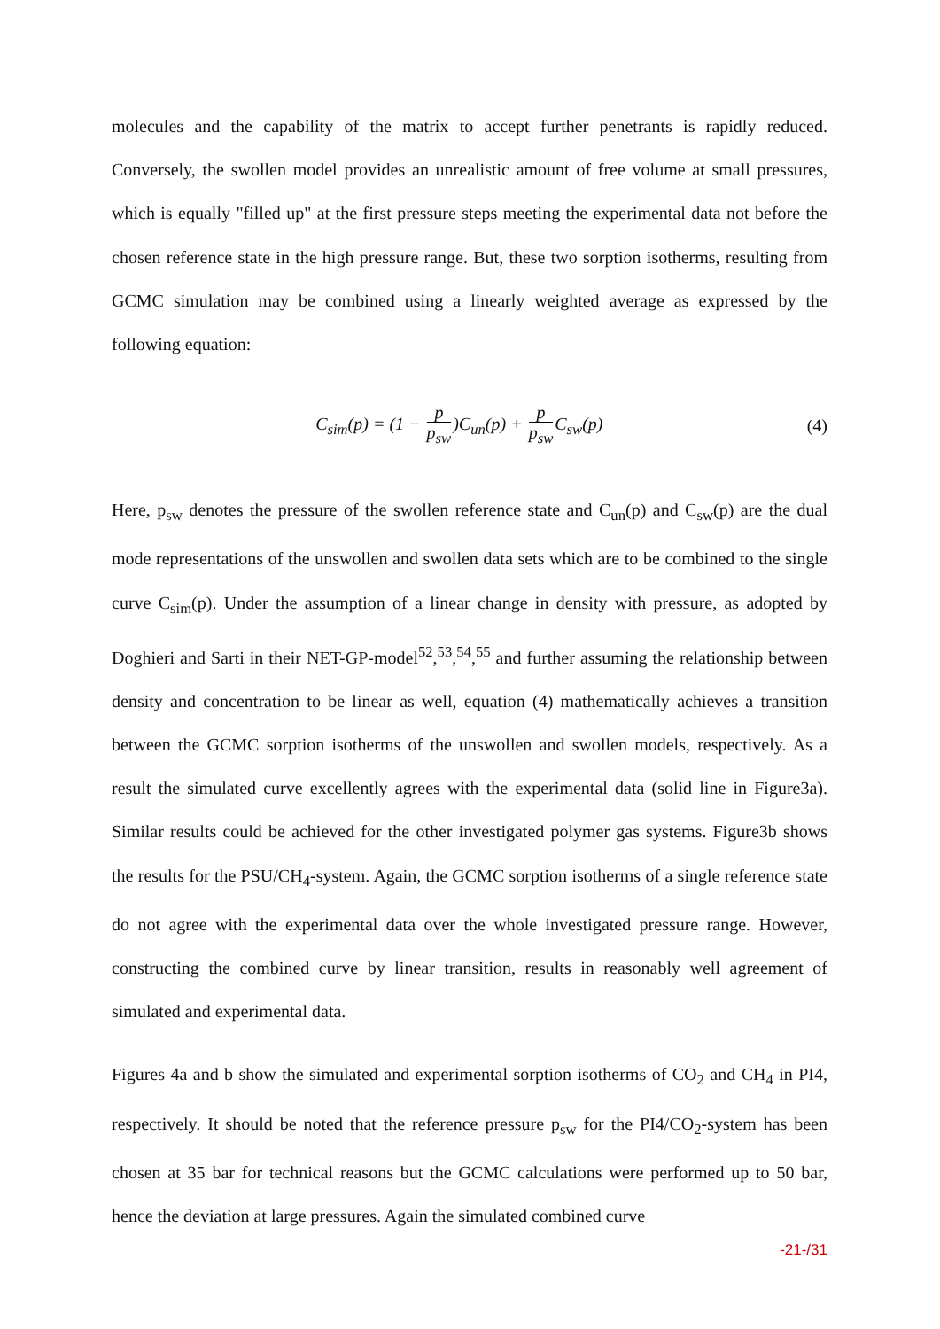molecules and the capability of the matrix to accept further penetrants is rapidly reduced. Conversely, the swollen model provides an unrealistic amount of free volume at small pressures, which is equally "filled up" at the first pressure steps meeting the experimental data not before the chosen reference state in the high pressure range. But, these two sorption isotherms, resulting from GCMC simulation may be combined using a linearly weighted average as expressed by the following equation:
C<sub>sim</sub>(p) = (1 − p p<sub>sw</sub>)C<sub>un</sub>(p) + p p<sub>sw</sub> C<sub>sw</sub>(p)
(4)
Here, p<sub>sw</sub> denotes the pressure of the swollen reference state and C<sub>un</sub>(p) and C<sub>sw</sub>(p) are the dual mode representations of the unswollen and swollen data sets which are to be combined to the single curve C<sub>sim</sub>(p). Under the assumption of a linear change in density with pressure, as adopted by Doghieri and Sarti in their NET-GP-model<sup>52</sup>,<sup>53</sup>,<sup>54</sup>,<sup>55</sup> and further assuming the relationship between density and concentration to be linear as well, equation (4) mathematically achieves a transition between the GCMC sorption isotherms of the unswollen and swollen models, respectively. As a result the simulated curve excellently agrees with the experimental data (solid line in Figure3a). Similar results could be achieved for the other investigated polymer gas systems. Figure3b shows the results for the PSU/CH<sub>4</sub>-system. Again, the GCMC sorption isotherms of a single reference state do not agree with the experimental data over the whole investigated pressure range. However, constructing the combined curve by linear transition, results in reasonably well agreement of simulated and experimental data.
Figures 4a and b show the simulated and experimental sorption isotherms of CO<sub>2</sub> and CH<sub>4</sub> in PI4, respectively. It should be noted that the reference pressure p<sub>sw</sub> for the PI4/CO<sub>2</sub>-system has been chosen at 35 bar for technical reasons but the GCMC calculations were performed up to 50 bar, hence the deviation at large pressures. Again the simulated combined curve
-21-/31